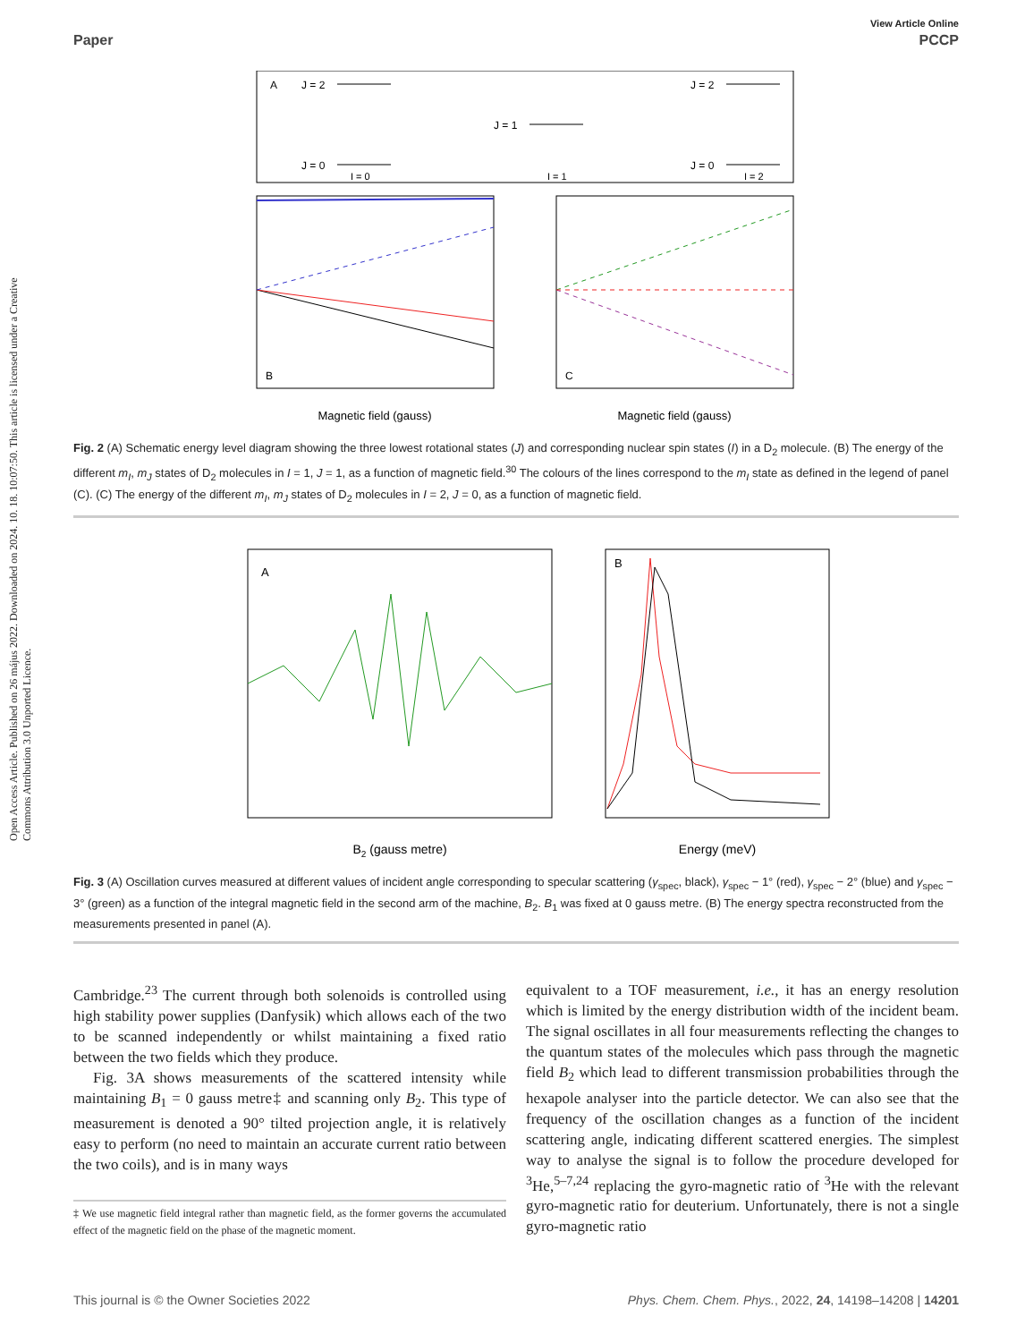Open Access Article. Published on 26 május 2022. Downloaded on 2024. 10. 18. 10:07:50. This article is licensed under a Creative Commons Attribution 3.0 Unported Licence.
View Article Online
Paper PCCP
A
J = 2
J = 2
J = 1
J = 0
J = 0
I = 0
I = 1
I = 2
B
C
Magnetic field (gauss)
Magnetic field (gauss)
Fig. 2 (A) Schematic energy level diagram showing the three lowest rotational states (J) and corresponding nuclear spin states (I) in a D<sub>2</sub> molecule. (B) The energy of the different m<sub>I</sub>, m<sub>J</sub> states of D<sub>2</sub> molecules in I = 1, J = 1, as a function of magnetic field.<sup>30</sup> The colours of the lines correspond to the m<sub>I</sub> state as defined in the legend of panel (C). (C) The energy of the different m<sub>I</sub>, m<sub>J</sub> states of D<sub>2</sub> molecules in I = 2, J = 0, as a function of magnetic field.
A
B
B2 (gauss metre)
Energy (meV)
Fig. 3 (A) Oscillation curves measured at different values of incident angle corresponding to specular scattering (γ<sub>spec</sub>, black), γ<sub>spec</sub> − 1° (red), γ<sub>spec</sub> − 2° (blue) and γ<sub>spec</sub> − 3° (green) as a function of the integral magnetic field in the second arm of the machine, B<sub>2</sub>. B<sub>1</sub> was fixed at 0 gauss metre. (B) The energy spectra reconstructed from the measurements presented in panel (A).
Cambridge.<sup>23</sup> The current through both solenoids is controlled using high stability power supplies (Danfysik) which allows each of the two to be scanned independently or whilst maintaining a fixed ratio between the two fields which they produce.
Fig. 3A shows measurements of the scattered intensity while maintaining B<sub>1</sub> = 0 gauss metre‡ and scanning only B<sub>2</sub>. This type of measurement is denoted a 90° tilted projection angle, it is relatively easy to perform (no need to maintain an accurate current ratio between the two coils), and is in many ways
‡ We use magnetic field integral rather than magnetic field, as the former governs the accumulated effect of the magnetic field on the phase of the magnetic moment.
equivalent to a TOF measurement, i.e., it has an energy resolution which is limited by the energy distribution width of the incident beam. The signal oscillates in all four measurements reflecting the changes to the quantum states of the molecules which pass through the magnetic field B<sub>2</sub> which lead to different transmission probabilities through the hexapole analyser into the particle detector. We can also see that the frequency of the oscillation changes as a function of the incident scattering angle, indicating different scattered energies. The simplest way to analyse the signal is to follow the procedure developed for <sup>3</sup>He,<sup>5–7,24</sup> replacing the gyro-magnetic ratio of <sup>3</sup>He with the relevant gyro-magnetic ratio for deuterium. Unfortunately, there is not a single gyro-magnetic ratio
This journal is © the Owner Societies 2022 Phys. Chem. Chem. Phys., 2022, 24, 14198–14208 | 14201